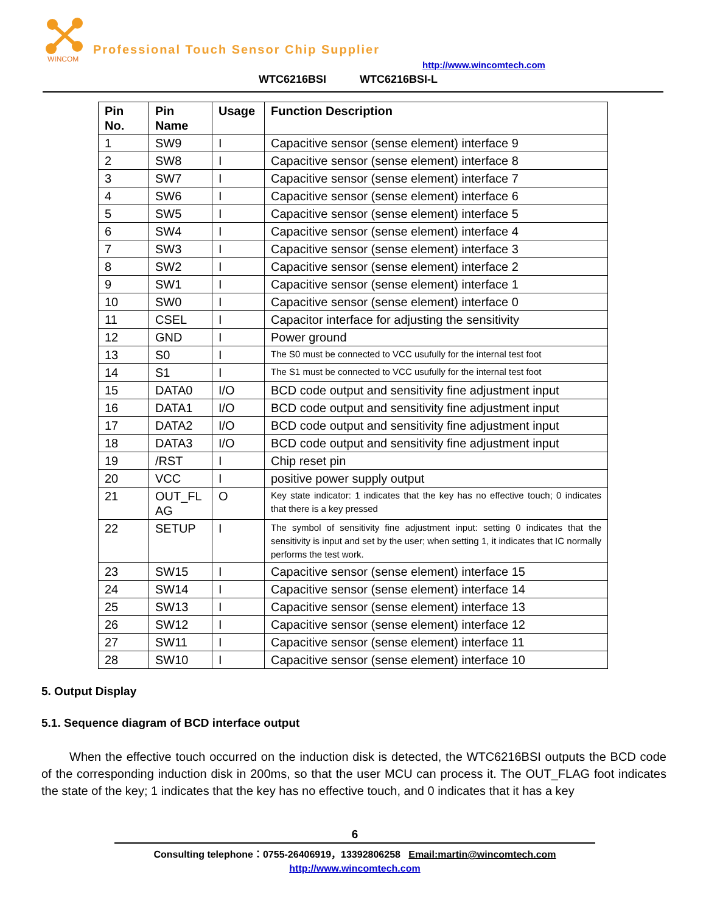WINCOM
Professional Touch Sensor Chip Supplier
http://www.wincomtech.com
WTC6216BSI WTC6216BSI-L
| Pin No. | Pin Name | Usage | Function Description |
| --- | --- | --- | --- |
| 1 | SW9 | I | Capacitive sensor (sense element) interface 9 |
| 2 | SW8 | I | Capacitive sensor (sense element) interface 8 |
| 3 | SW7 | I | Capacitive sensor (sense element) interface 7 |
| 4 | SW6 | I | Capacitive sensor (sense element) interface 6 |
| 5 | SW5 | I | Capacitive sensor (sense element) interface 5 |
| 6 | SW4 | I | Capacitive sensor (sense element) interface 4 |
| 7 | SW3 | I | Capacitive sensor (sense element) interface 3 |
| 8 | SW2 | I | Capacitive sensor (sense element) interface 2 |
| 9 | SW1 | I | Capacitive sensor (sense element) interface 1 |
| 10 | SW0 | I | Capacitive sensor (sense element) interface 0 |
| 11 | CSEL | I | Capacitor interface for adjusting the sensitivity |
| 12 | GND | I | Power ground |
| 13 | S0 | I | The S0 must be connected to VCC usufully for the internal test foot |
| 14 | S1 | I | The S1 must be connected to VCC usufully for the internal test foot |
| 15 | DATA0 | I/O | BCD code output and sensitivity fine adjustment input |
| 16 | DATA1 | I/O | BCD code output and sensitivity fine adjustment input |
| 17 | DATA2 | I/O | BCD code output and sensitivity fine adjustment input |
| 18 | DATA3 | I/O | BCD code output and sensitivity fine adjustment input |
| 19 | /RST | I | Chip reset pin |
| 20 | VCC | I | positive power supply output |
| 21 | OUT_FL AG | O | Key state indicator: 1 indicates that the key has no effective touch; 0 indicates that there is a key pressed |
| 22 | SETUP | I | The symbol of sensitivity fine adjustment input: setting 0 indicates that the sensitivity is input and set by the user; when setting 1, it indicates that IC normally performs the test work. |
| 23 | SW15 | I | Capacitive sensor (sense element) interface 15 |
| 24 | SW14 | I | Capacitive sensor (sense element) interface 14 |
| 25 | SW13 | I | Capacitive sensor (sense element) interface 13 |
| 26 | SW12 | I | Capacitive sensor (sense element) interface 12 |
| 27 | SW11 | I | Capacitive sensor (sense element) interface 11 |
| 28 | SW10 | I | Capacitive sensor (sense element) interface 10 |
5. Output Display
5.1. Sequence diagram of BCD interface output
When the effective touch occurred on the induction disk is detected, the WTC6216BSI outputs the BCD code of the corresponding induction disk in 200ms, so that the user MCU can process it. The OUT_FLAG foot indicates the state of the key; 1 indicates that the key has no effective touch, and 0 indicates that it has a key
6
Consulting telephone：0755-26406919，13392806258 Email:martin@wincomtech.com
http://www.wincomtech.com